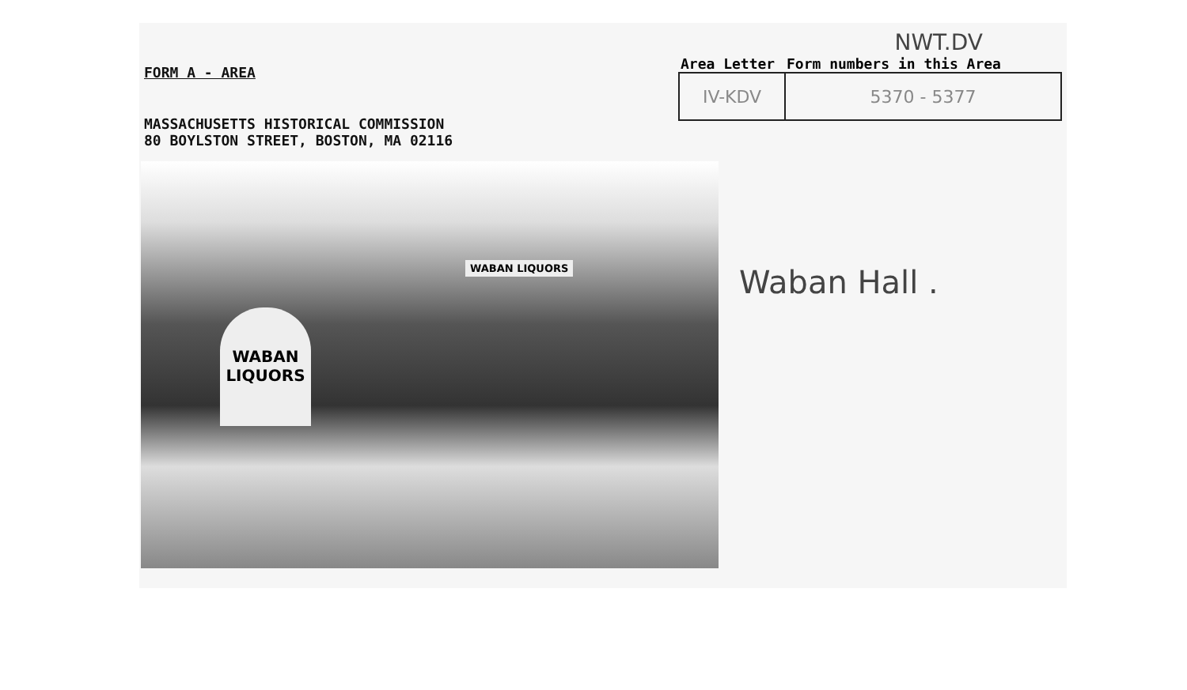FORM A - AREA
MASSACHUSETTS HISTORICAL COMMISSION
80 BOYLSTON STREET, BOSTON, MA 02116
NWT.DV
| Area Letter | Form numbers in this Area |
| --- | --- |
| IV-KDV | 5370 - 5377 |
WABAN LIQUORS
WABAN
LIQUORS
Waban Hall .